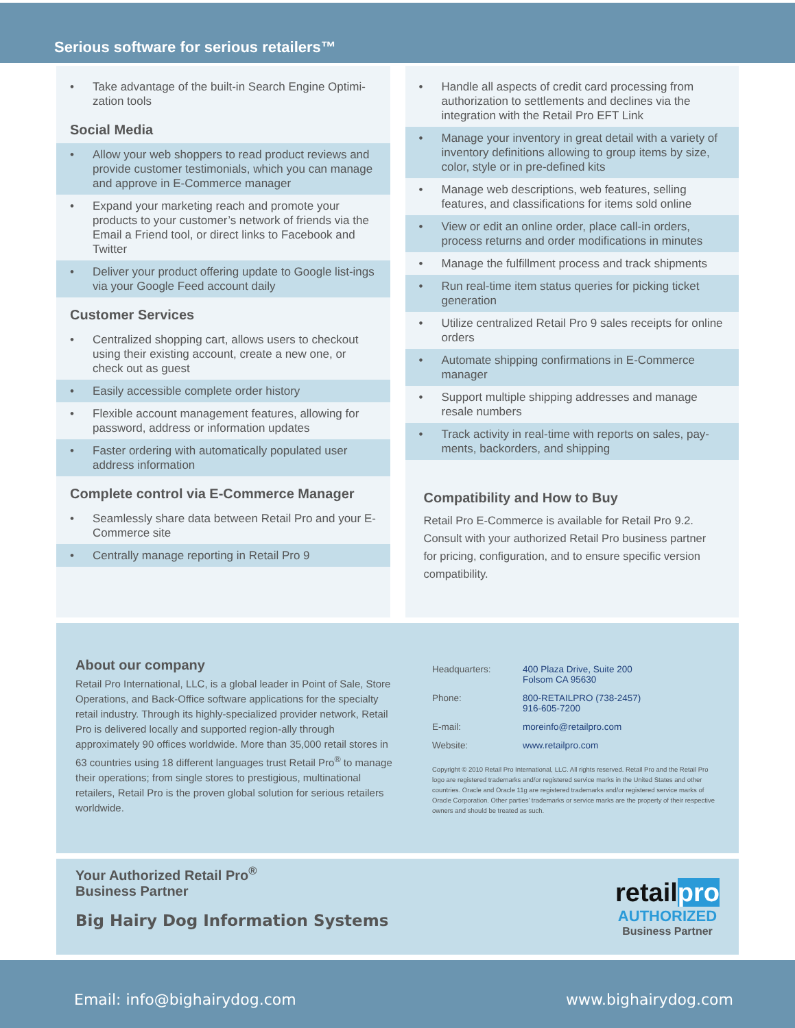Serious software for serious retailers™
• Take advantage of the built-in Search Engine Optimi-zation tools
Social Media
• Allow your web shoppers to read product reviews and provide customer testimonials, which you can manage and approve in E-Commerce manager
• Expand your marketing reach and promote your products to your customer’s network of friends via the Email a Friend tool, or direct links to Facebook and Twitter
• Deliver your product offering update to Google list-ings via your Google Feed account daily
Customer Services
• Centralized shopping cart, allows users to checkout using their existing account, create a new one, or check out as guest
• Easily accessible complete order history
• Flexible account management features, allowing for password, address or information updates
• Faster ordering with automatically populated user address information
Complete control via E-Commerce Manager
• Seamlessly share data between Retail Pro and your E-Commerce site
• Centrally manage reporting in Retail Pro 9
• Handle all aspects of credit card processing from authorization to settlements and declines via the integration with the Retail Pro EFT Link
• Manage your inventory in great detail with a variety of inventory definitions allowing to group items by size, color, style or in pre-defined kits
• Manage web descriptions, web features, selling features, and classifications for items sold online
• View or edit an online order, place call-in orders, process returns and order modifications in minutes
• Manage the fulfillment process and track shipments
• Run real-time item status queries for picking ticket generation
• Utilize centralized Retail Pro 9 sales receipts for online orders
• Automate shipping confirmations in E-Commerce manager
• Support multiple shipping addresses and manage resale numbers
• Track activity in real-time with reports on sales, pay-ments, backorders, and shipping
Compatibility and How to Buy
Retail Pro E-Commerce is available for Retail Pro 9.2. Consult with your authorized Retail Pro business partner for pricing, configuration, and to ensure specific version compatibility.
About our company
Retail Pro International, LLC, is a global leader in Point of Sale, Store Operations, and Back-Office software applications for the specialty retail industry. Through its highly-specialized provider network, Retail Pro is delivered locally and supported region-ally through approximately 90 offices worldwide. More than 35,000 retail stores in 63 countries using 18 different languages trust Retail Pro<sup>®</sup> to manage their operations; from single stores to prestigious, multinational retailers, Retail Pro is the proven global solution for serious retailers worldwide.
Headquarters: 400 Plaza Drive, Suite 200
Folsom CA 95630
Phone: 800-RETAILPRO (738-2457)
916-605-7200
E-mail: moreinfo@retailpro.com
Website: www.retailpro.com
Copyright © 2010 Retail Pro International, LLC. All rights reserved. Retail Pro and the Retail Pro logo are registered trademarks and/or registered service marks in the United States and other countries. Oracle and Oracle 11g are registered trademarks and/or registered service marks of Oracle Corporation. Other parties’ trademarks or service marks are the property of their respective owners and should be treated as such.
Your Authorized Retail Pro<sup>®</sup>
Business Partner
Big Hairy Dog Information Systems
retailpro
AUTHORIZED
Business Partner
Email: info@bighairydog.com www.bighairydog.com